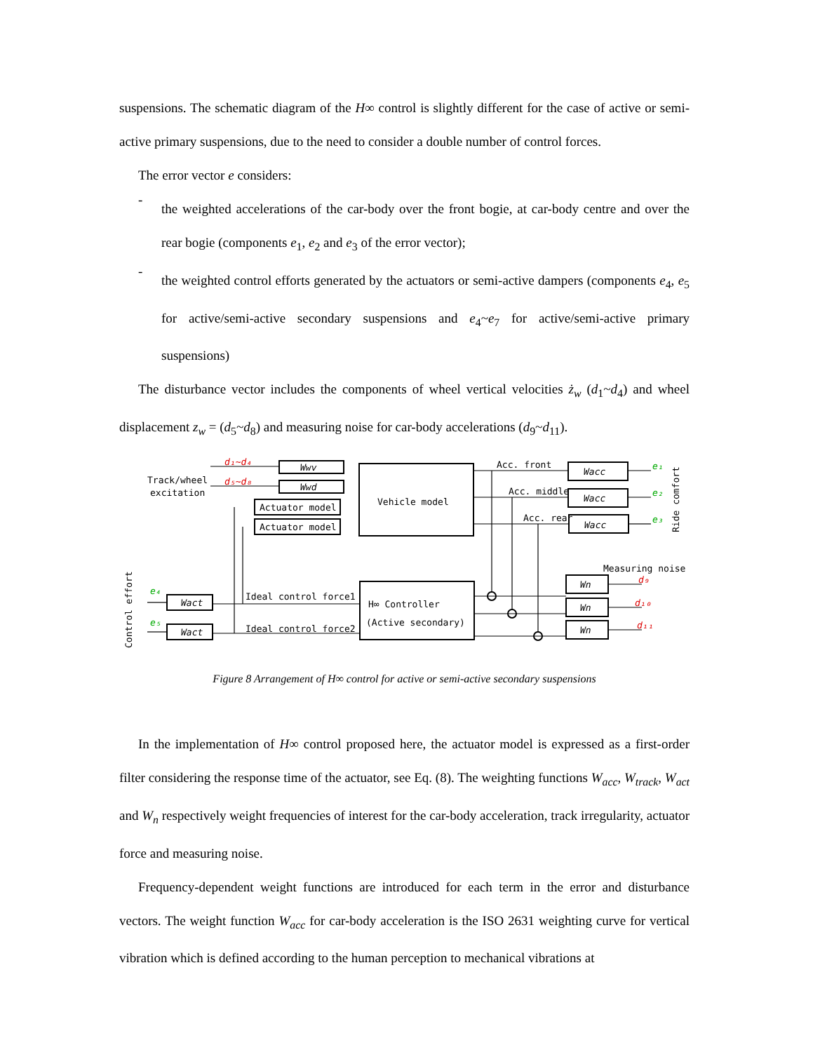suspensions. The schematic diagram of the H∞ control is slightly different for the case of active or semi-active primary suspensions, due to the need to consider a double number of control forces.
The error vector e considers:
-
the weighted accelerations of the car-body over the front bogie, at car-body centre and over the rear bogie (components e<sub>1</sub>, e<sub>2</sub> and e<sub>3</sub> of the error vector);
-
the weighted control efforts generated by the actuators or semi-active dampers (components e<sub>4</sub>, e<sub>5</sub> for active/semi-active secondary suspensions and e<sub>4</sub>~e<sub>7</sub> for active/semi-active primary suspensions)
The disturbance vector includes the components of wheel vertical velocities ż<sub>w</sub> (d<sub>1</sub>~d<sub>4</sub>) and wheel displacement z<sub>w</sub> = (d<sub>5</sub>~d<sub>8</sub>) and measuring noise for car-body accelerations (d<sub>9</sub>~d<sub>11</sub>).
Track/wheel
excitation
d₁~d₄
d₅~d₈
Wwv
Wwd
Actuator model
Actuator model
Vehicle model
Acc. front
Acc. middle
Acc. rear
Wacc
Wacc
Wacc
e₁
e₂
e₃
Ride comfort
Measuring noise
Wn
Wn
Wn
d₉
d₁₀
d₁₁
Ideal control force1
Ideal control force2
H∞ Controller
(Active secondary)
Wact
Wact
e₄
e₅
Control effort
Figure 8 Arrangement of H∞ control for active or semi-active secondary suspensions
In the implementation of H∞ control proposed here, the actuator model is expressed as a first-order filter considering the response time of the actuator, see Eq. (8). The weighting functions W<sub>acc</sub>, W<sub>track</sub>, W<sub>act</sub> and W<sub>n</sub> respectively weight frequencies of interest for the car-body acceleration, track irregularity, actuator force and measuring noise.
Frequency-dependent weight functions are introduced for each term in the error and disturbance vectors. The weight function W<sub>acc</sub> for car-body acceleration is the ISO 2631 weighting curve for vertical vibration which is defined according to the human perception to mechanical vibrations at